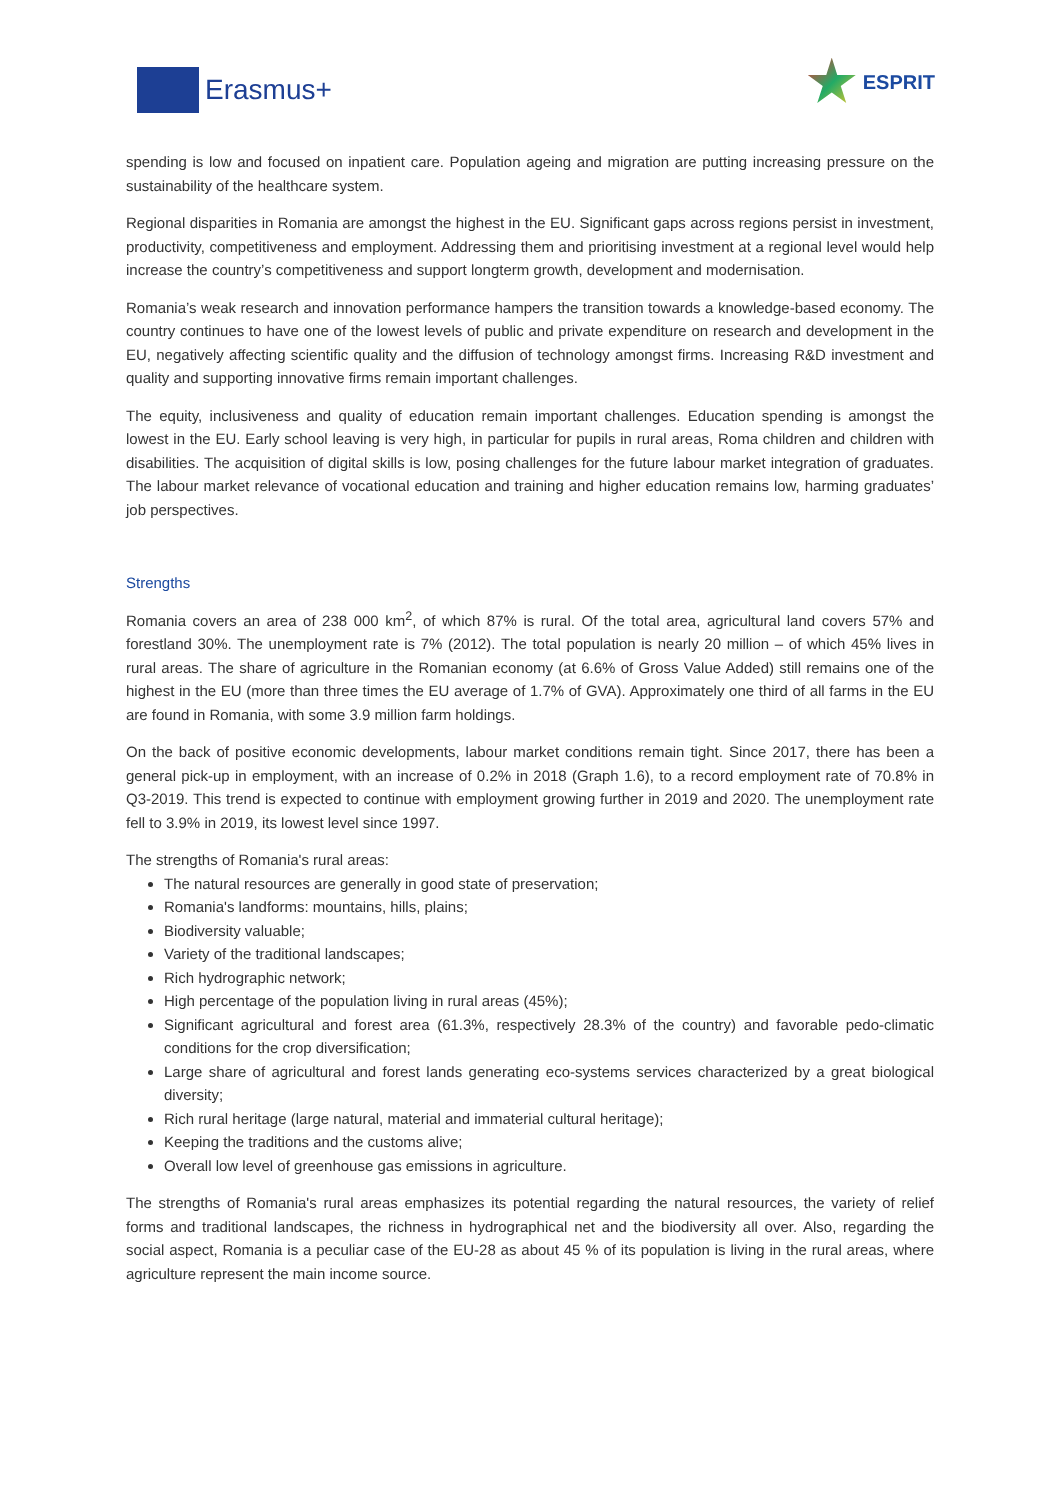Erasmus+
ESPRIT
spending is low and focused on inpatient care. Population ageing and migration are putting increasing pressure on the sustainability of the healthcare system.
Regional disparities in Romania are amongst the highest in the EU. Significant gaps across regions persist in investment, productivity, competitiveness and employment. Addressing them and prioritising investment at a regional level would help increase the country’s competitiveness and support longterm growth, development and modernisation.
Romania’s weak research and innovation performance hampers the transition towards a knowledge-based economy. The country continues to have one of the lowest levels of public and private expenditure on research and development in the EU, negatively affecting scientific quality and the diffusion of technology amongst firms. Increasing R&D investment and quality and supporting innovative firms remain important challenges.
The equity, inclusiveness and quality of education remain important challenges. Education spending is amongst the lowest in the EU. Early school leaving is very high, in particular for pupils in rural areas, Roma children and children with disabilities. The acquisition of digital skills is low, posing challenges for the future labour market integration of graduates. The labour market relevance of vocational education and training and higher education remains low, harming graduates’ job perspectives.
Strengths
Romania covers an area of 238 000 km<sup>2</sup>, of which 87% is rural. Of the total area, agricultural land covers 57% and forestland 30%. The unemployment rate is 7% (2012). The total population is nearly 20 million – of which 45% lives in rural areas. The share of agriculture in the Romanian economy (at 6.6% of Gross Value Added) still remains one of the highest in the EU (more than three times the EU average of 1.7% of GVA). Approximately one third of all farms in the EU are found in Romania, with some 3.9 million farm holdings.
On the back of positive economic developments, labour market conditions remain tight. Since 2017, there has been a general pick-up in employment, with an increase of 0.2% in 2018 (Graph 1.6), to a record employment rate of 70.8% in Q3-2019. This trend is expected to continue with employment growing further in 2019 and 2020. The unemployment rate fell to 3.9% in 2019, its lowest level since 1997.
The strengths of Romania's rural areas:
The natural resources are generally in good state of preservation;
Romania's landforms: mountains, hills, plains;
Biodiversity valuable;
Variety of the traditional landscapes;
Rich hydrographic network;
High percentage of the population living in rural areas (45%);
Significant agricultural and forest area (61.3%, respectively 28.3% of the country) and favorable pedo-climatic conditions for the crop diversification;
Large share of agricultural and forest lands generating eco-systems services characterized by a great biological diversity;
Rich rural heritage (large natural, material and immaterial cultural heritage);
Keeping the traditions and the customs alive;
Overall low level of greenhouse gas emissions in agriculture.
The strengths of Romania's rural areas emphasizes its potential regarding the natural resources, the variety of relief forms and traditional landscapes, the richness in hydrographical net and the biodiversity all over. Also, regarding the social aspect, Romania is a peculiar case of the EU-28 as about 45 % of its population is living in the rural areas, where agriculture represent the main income source.